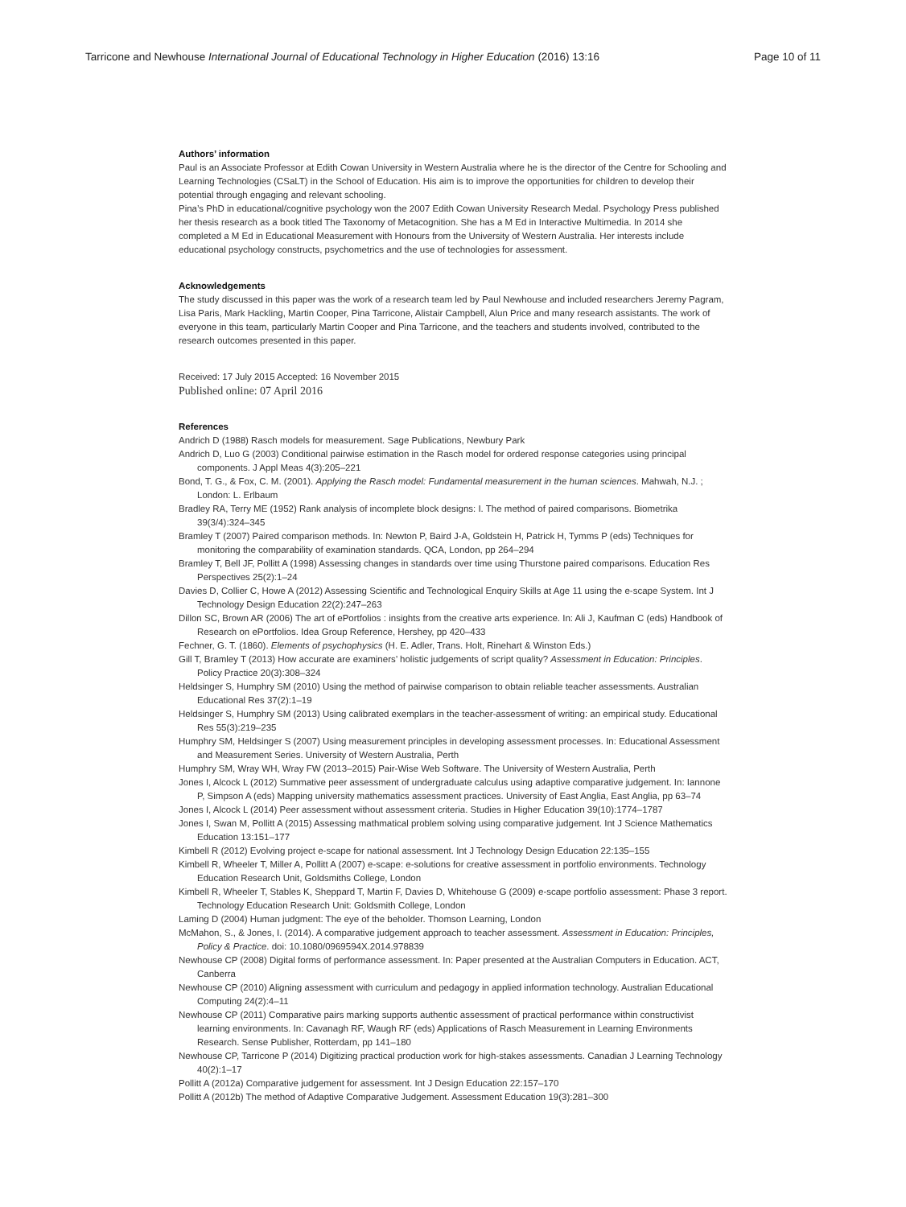Tarricone and Newhouse International Journal of Educational Technology in Higher Education (2016) 13:16 Page 10 of 11
Authors’ information
Paul is an Associate Professor at Edith Cowan University in Western Australia where he is the director of the Centre for Schooling and Learning Technologies (CSaLT) in the School of Education. His aim is to improve the opportunities for children to develop their potential through engaging and relevant schooling.
Pina’s PhD in educational/cognitive psychology won the 2007 Edith Cowan University Research Medal. Psychology Press published her thesis research as a book titled The Taxonomy of Metacognition. She has a M Ed in Interactive Multimedia. In 2014 she completed a M Ed in Educational Measurement with Honours from the University of Western Australia. Her interests include educational psychology constructs, psychometrics and the use of technologies for assessment.
Acknowledgements
The study discussed in this paper was the work of a research team led by Paul Newhouse and included researchers Jeremy Pagram, Lisa Paris, Mark Hackling, Martin Cooper, Pina Tarricone, Alistair Campbell, Alun Price and many research assistants. The work of everyone in this team, particularly Martin Cooper and Pina Tarricone, and the teachers and students involved, contributed to the research outcomes presented in this paper.
Received: 17 July 2015 Accepted: 16 November 2015
Published online: 07 April 2016
References
Andrich D (1988) Rasch models for measurement. Sage Publications, Newbury Park
Andrich D, Luo G (2003) Conditional pairwise estimation in the Rasch model for ordered response categories using principal components. J Appl Meas 4(3):205–221
Bond, T. G., & Fox, C. M. (2001). Applying the Rasch model: Fundamental measurement in the human sciences. Mahwah, N.J. ; London: L. Erlbaum
Bradley RA, Terry ME (1952) Rank analysis of incomplete block designs: I. The method of paired comparisons. Biometrika 39(3/4):324–345
Bramley T (2007) Paired comparison methods. In: Newton P, Baird J-A, Goldstein H, Patrick H, Tymms P (eds) Techniques for monitoring the comparability of examination standards. QCA, London, pp 264–294
Bramley T, Bell JF, Pollitt A (1998) Assessing changes in standards over time using Thurstone paired comparisons. Education Res Perspectives 25(2):1–24
Davies D, Collier C, Howe A (2012) Assessing Scientific and Technological Enquiry Skills at Age 11 using the e-scape System. Int J Technology Design Education 22(2):247–263
Dillon SC, Brown AR (2006) The art of ePortfolios : insights from the creative arts experience. In: Ali J, Kaufman C (eds) Handbook of Research on ePortfolios. Idea Group Reference, Hershey, pp 420–433
Fechner, G. T. (1860). Elements of psychophysics (H. E. Adler, Trans. Holt, Rinehart & Winston Eds.)
Gill T, Bramley T (2013) How accurate are examiners’ holistic judgements of script quality? Assessment in Education: Principles. Policy Practice 20(3):308–324
Heldsinger S, Humphry SM (2010) Using the method of pairwise comparison to obtain reliable teacher assessments. Australian Educational Res 37(2):1–19
Heldsinger S, Humphry SM (2013) Using calibrated exemplars in the teacher-assessment of writing: an empirical study. Educational Res 55(3):219–235
Humphry SM, Heldsinger S (2007) Using measurement principles in developing assessment processes. In: Educational Assessment and Measurement Series. University of Western Australia, Perth
Humphry SM, Wray WH, Wray FW (2013–2015) Pair-Wise Web Software. The University of Western Australia, Perth
Jones I, Alcock L (2012) Summative peer assessment of undergraduate calculus using adaptive comparative judgement. In: Iannone P, Simpson A (eds) Mapping university mathematics assessment practices. University of East Anglia, East Anglia, pp 63–74
Jones I, Alcock L (2014) Peer assessment without assessment criteria. Studies in Higher Education 39(10):1774–1787
Jones I, Swan M, Pollitt A (2015) Assessing mathmatical problem solving using comparative judgement. Int J Science Mathematics Education 13:151–177
Kimbell R (2012) Evolving project e-scape for national assessment. Int J Technology Design Education 22:135–155
Kimbell R, Wheeler T, Miller A, Pollitt A (2007) e-scape: e-solutions for creative assessment in portfolio environments. Technology Education Research Unit, Goldsmiths College, London
Kimbell R, Wheeler T, Stables K, Sheppard T, Martin F, Davies D, Whitehouse G (2009) e-scape portfolio assessment: Phase 3 report. Technology Education Research Unit: Goldsmith College, London
Laming D (2004) Human judgment: The eye of the beholder. Thomson Learning, London
McMahon, S., & Jones, I. (2014). A comparative judgement approach to teacher assessment. Assessment in Education: Principles, Policy & Practice. doi: 10.1080/0969594X.2014.978839
Newhouse CP (2008) Digital forms of performance assessment. In: Paper presented at the Australian Computers in Education. ACT, Canberra
Newhouse CP (2010) Aligning assessment with curriculum and pedagogy in applied information technology. Australian Educational Computing 24(2):4–11
Newhouse CP (2011) Comparative pairs marking supports authentic assessment of practical performance within constructivist learning environments. In: Cavanagh RF, Waugh RF (eds) Applications of Rasch Measurement in Learning Environments Research. Sense Publisher, Rotterdam, pp 141–180
Newhouse CP, Tarricone P (2014) Digitizing practical production work for high-stakes assessments. Canadian J Learning Technology 40(2):1–17
Pollitt A (2012a) Comparative judgement for assessment. Int J Design Education 22:157–170
Pollitt A (2012b) The method of Adaptive Comparative Judgement. Assessment Education 19(3):281–300